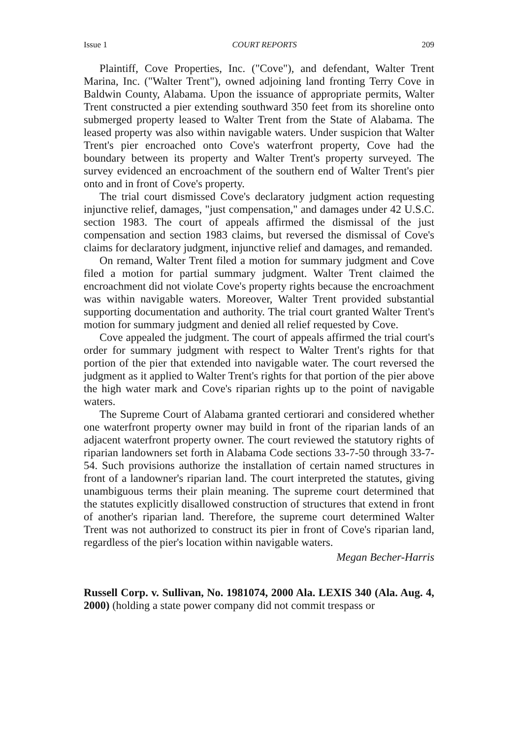Issue 1 COURT REPORTS 209
Plaintiff, Cove Properties, Inc. ("Cove"), and defendant, Walter Trent Marina, Inc. ("Walter Trent"), owned adjoining land fronting Terry Cove in Baldwin County, Alabama. Upon the issuance of appropriate permits, Walter Trent constructed a pier extending southward 350 feet from its shoreline onto submerged property leased to Walter Trent from the State of Alabama. The leased property was also within navigable waters. Under suspicion that Walter Trent's pier encroached onto Cove's waterfront property, Cove had the boundary between its property and Walter Trent's property surveyed. The survey evidenced an encroachment of the southern end of Walter Trent's pier onto and in front of Cove's property.
The trial court dismissed Cove's declaratory judgment action requesting injunctive relief, damages, "just compensation," and damages under 42 U.S.C. section 1983. The court of appeals affirmed the dismissal of the just compensation and section 1983 claims, but reversed the dismissal of Cove's claims for declaratory judgment, injunctive relief and damages, and remanded.
On remand, Walter Trent filed a motion for summary judgment and Cove filed a motion for partial summary judgment. Walter Trent claimed the encroachment did not violate Cove's property rights because the encroachment was within navigable waters. Moreover, Walter Trent provided substantial supporting documentation and authority. The trial court granted Walter Trent's motion for summary judgment and denied all relief requested by Cove.
Cove appealed the judgment. The court of appeals affirmed the trial court's order for summary judgment with respect to Walter Trent's rights for that portion of the pier that extended into navigable water. The court reversed the judgment as it applied to Walter Trent's rights for that portion of the pier above the high water mark and Cove's riparian rights up to the point of navigable waters.
The Supreme Court of Alabama granted certiorari and considered whether one waterfront property owner may build in front of the riparian lands of an adjacent waterfront property owner. The court reviewed the statutory rights of riparian landowners set forth in Alabama Code sections 33-7-50 through 33-7-54. Such provisions authorize the installation of certain named structures in front of a landowner's riparian land. The court interpreted the statutes, giving unambiguous terms their plain meaning. The supreme court determined that the statutes explicitly disallowed construction of structures that extend in front of another's riparian land. Therefore, the supreme court determined Walter Trent was not authorized to construct its pier in front of Cove's riparian land, regardless of the pier's location within navigable waters.
Megan Becher-Harris
Russell Corp. v. Sullivan, No. 1981074, 2000 Ala. LEXIS 340 (Ala. Aug. 4, 2000) (holding a state power company did not commit trespass or